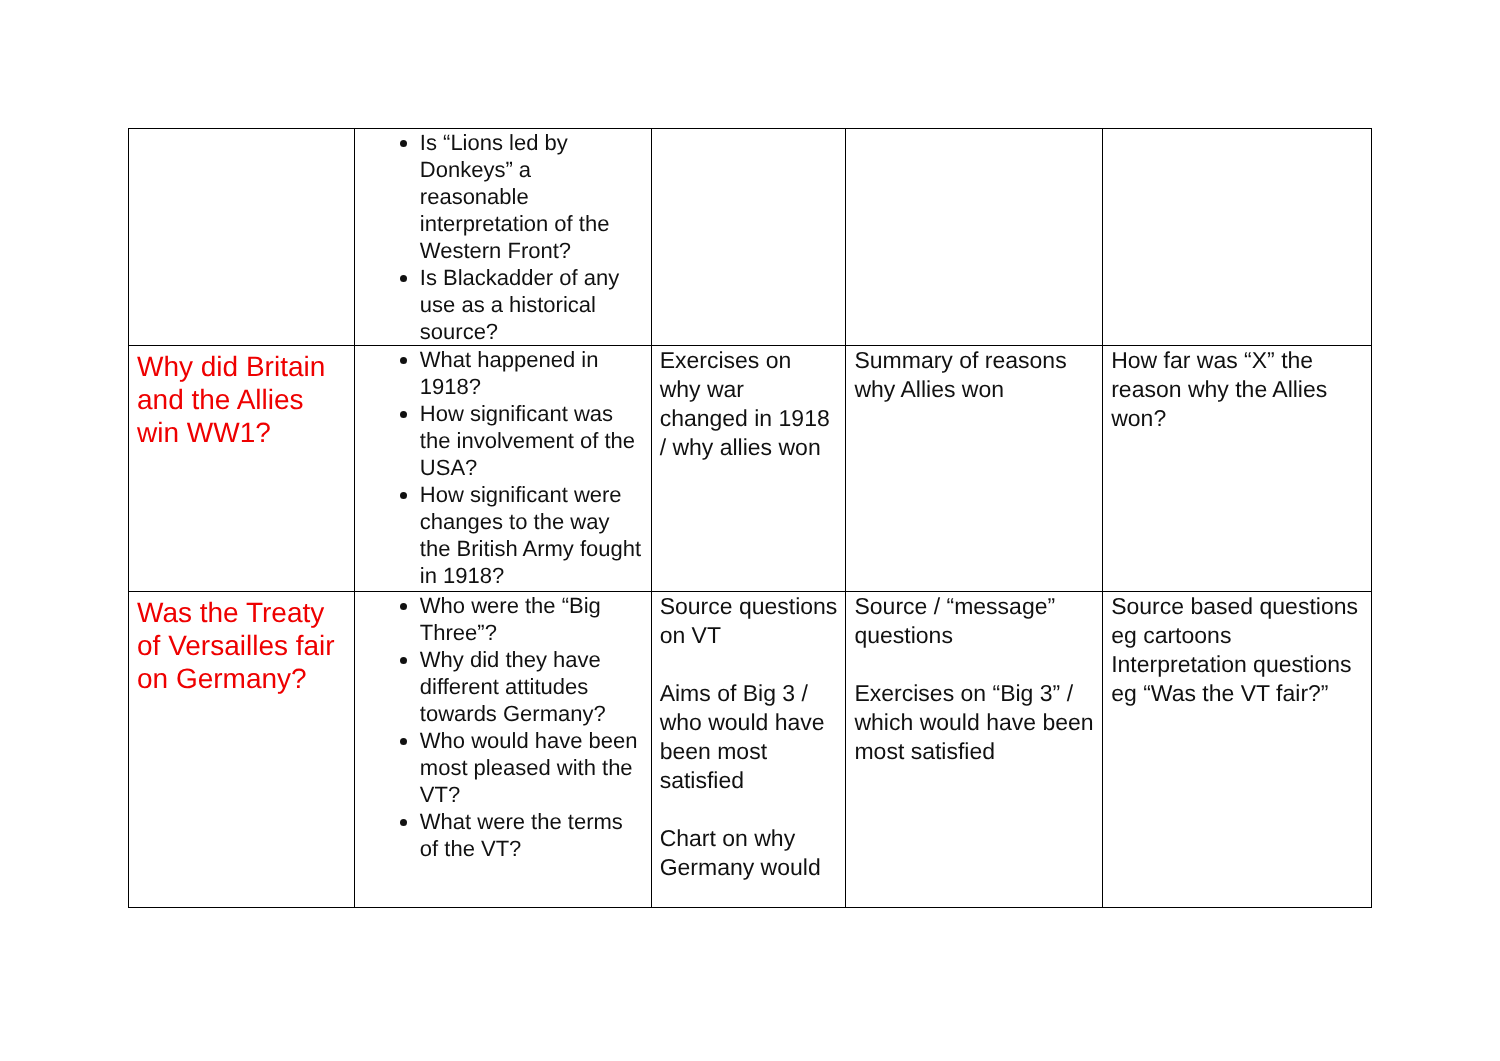| | Is “Lions led by Donkeys” a reasonable interpretation of the Western Front? Is Blackadder of any use as a historical source? | | | |
| Why did Britain and the Allies win WW1? | What happened in 1918? How significant was the involvement of the USA? How significant were changes to the way the British Army fought in 1918? | Exercises on why war changed in 1918 / why allies won | Summary of reasons why Allies won | How far was “X” the reason why the Allies won? |
| Was the Treaty of Versailles fair on Germany? | Who were the “Big Three”? Why did they have different attitudes towards Germany? Who would have been most pleased with the VT? What were the terms of the VT? | Source questions on VT Aims of Big 3 / who would have been most satisfied Chart on why Germany would | Source / “message” questions Exercises on “Big 3” / which would have been most satisfied | Source based questions eg cartoons Interpretation questions eg “Was the VT fair?” |